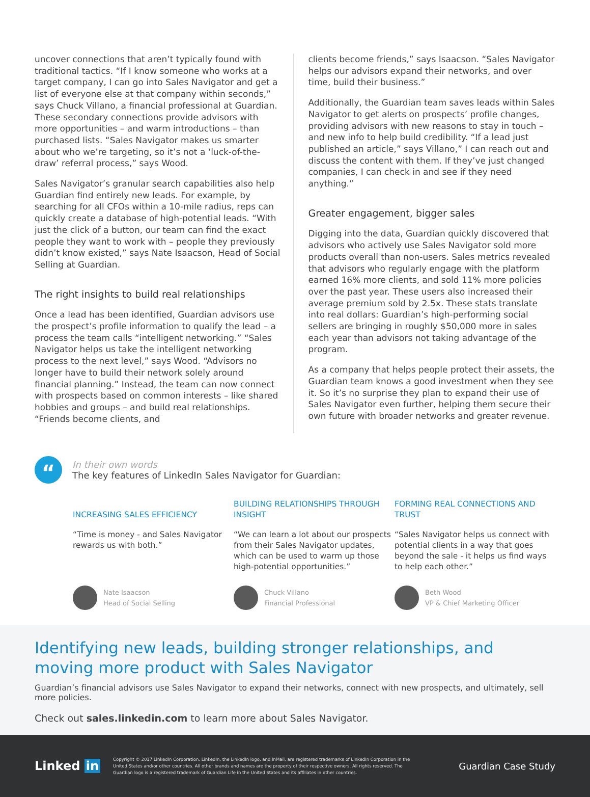uncover connections that aren’t typically found with traditional tactics. “If I know someone who works at a target company, I can go into Sales Navigator and get a list of everyone else at that company within seconds,” says Chuck Villano, a financial professional at Guardian. These secondary connections provide advisors with more opportunities – and warm introductions – than purchased lists. “Sales Navigator makes us smarter about who we’re targeting, so it’s not a ‘luck-of-the-draw’ referral process,” says Wood.
Sales Navigator’s granular search capabilities also help Guardian find entirely new leads. For example, by searching for all CFOs within a 10-mile radius, reps can quickly create a database of high-potential leads. “With just the click of a button, our team can find the exact people they want to work with – people they previously didn’t know existed,” says Nate Isaacson, Head of Social Selling at Guardian.
The right insights to build real relationships
Once a lead has been identified, Guardian advisors use the prospect’s profile information to qualify the lead – a process the team calls “intelligent networking.” “Sales Navigator helps us take the intelligent networking process to the next level,” says Wood. “Advisors no longer have to build their network solely around financial planning.” Instead, the team can now connect with prospects based on common interests – like shared hobbies and groups – and build real relationships. “Friends become clients, and
clients become friends,” says Isaacson. “Sales Navigator helps our advisors expand their networks, and over time, build their business.”
Additionally, the Guardian team saves leads within Sales Navigator to get alerts on prospects’ profile changes, providing advisors with new reasons to stay in touch – and new info to help build credibility. “If a lead just published an article,” says Villano,” I can reach out and discuss the content with them. If they’ve just changed companies, I can check in and see if they need anything.”
Greater engagement, bigger sales
Digging into the data, Guardian quickly discovered that advisors who actively use Sales Navigator sold more products overall than non-users. Sales metrics revealed that advisors who regularly engage with the platform earned 16% more clients, and sold 11% more policies over the past year. These users also increased their average premium sold by 2.5x. These stats translate into real dollars: Guardian’s high-performing social sellers are bringing in roughly $50,000 more in sales each year than advisors not taking advantage of the program.
As a company that helps people protect their assets, the Guardian team knows a good investment when they see it. So it’s no surprise they plan to expand their use of Sales Navigator even further, helping them secure their own future with broader networks and greater revenue.
“
In their own words
The key features of LinkedIn Sales Navigator for Guardian:
INCREASING SALES EFFICIENCY
“Time is money - and Sales Navigator rewards us with both.”
Nate Isaacson
Head of Social Selling
BUILDING RELATIONSHIPS THROUGH INSIGHT
“We can learn a lot about our prospects from their Sales Navigator updates, which can be used to warm up those high-potential opportunities.”
Chuck Villano
Financial Professional
FORMING REAL CONNECTIONS AND TRUST
“Sales Navigator helps us connect with potential clients in a way that goes beyond the sale - it helps us find ways to help each other.”
Beth Wood
VP & Chief Marketing Officer
Identifying new leads, building stronger relationships, and moving more product with Sales Navigator
Guardian’s financial advisors use Sales Navigator to expand their networks, connect with new prospects, and ultimately, sell more policies.
Check out sales.linkedin.com to learn more about Sales Navigator.
Linked in
Copyright © 2017 LinkedIn Corporation. LinkedIn, the LinkedIn logo, and InMail, are registered trademarks of LinkedIn Corporation in the United States and/or other countries. All other brands and names are the property of their respective owners. All rights reserved. The Guardian logo is a registered trademark of Guardian Life in the United States and its affiliates in other countries.
Guardian Case Study